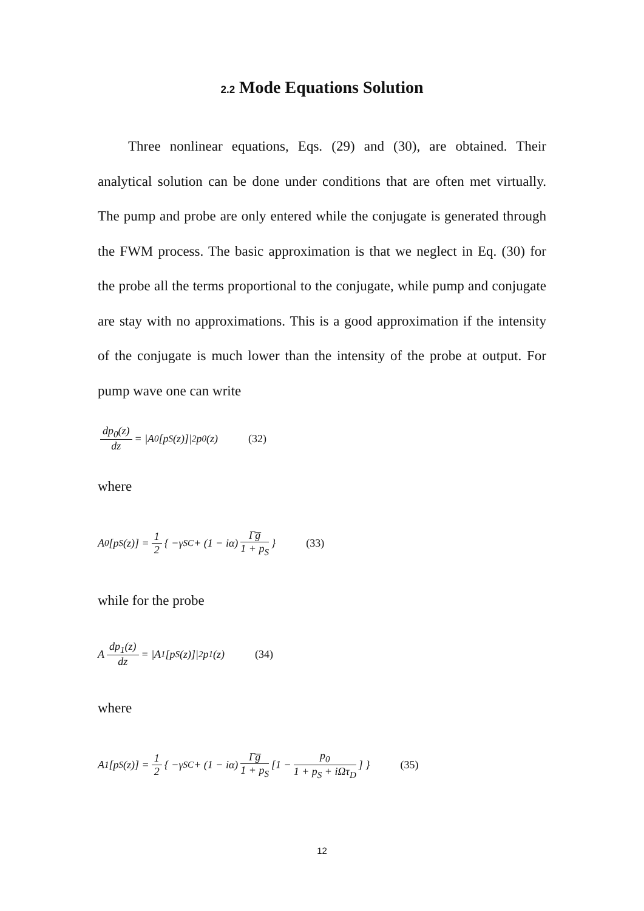2.2 Mode Equations Solution
Three nonlinear equations, Eqs. (29) and (30), are obtained. Their analytical solution can be done under conditions that are often met virtually. The pump and probe are only entered while the conjugate is generated through the FWM process. The basic approximation is that we neglect in Eq. (30) for the probe all the terms proportional to the conjugate, while pump and conjugate are stay with no approximations. This is a good approximation if the intensity of the conjugate is much lower than the intensity of the probe at output. For pump wave one can write
dp<sub>0</sub>(z) dz = |A<sub>0</sub>[p<sub>S</sub>(z)]|<sup>2</sup> p<sub>0</sub>(z) (32)
where
A<sub>0</sub>[p<sub>S</sub>(z)] = 1 2 { −γ<sub>SC</sub> + (1 − iα) Γg̅ 1 + p<sub>S</sub> } (33)
while for the probe
A dp<sub>1</sub>(z) dz = |A<sub>1</sub>[p<sub>S</sub>(z)]|<sup>2</sup> p<sub>1</sub>(z) (34)
where
A<sub>1</sub>[p<sub>S</sub>(z)] = 1 2 { −γ<sub>SC</sub> + (1 − iα) Γg̅ 1 + p<sub>S</sub> [1 − p<sub>0</sub> 1 + p<sub>S</sub> + iΩτ<sub>D</sub>] } (35)
12